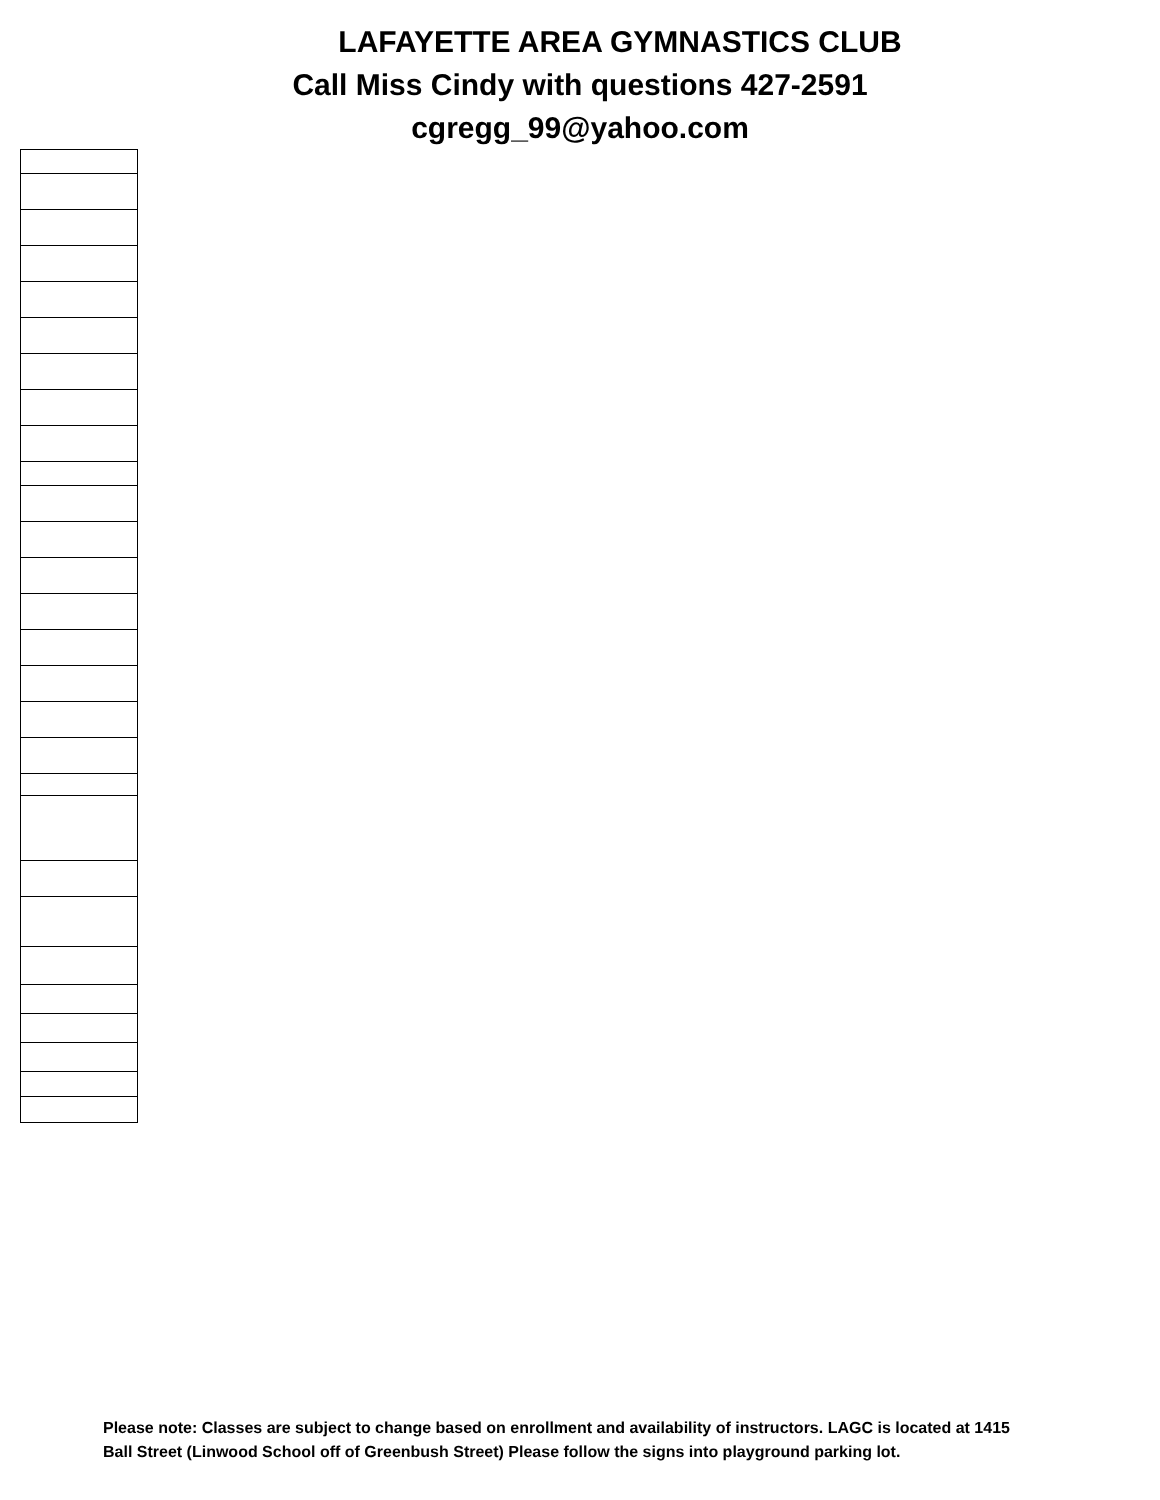LAFAYETTE AREA GYMNASTICS CLUB
Call Miss Cindy with questions 427-2591
cgregg_99@yahoo.com
Please note: Classes are subject to change based on enrollment and availability of instructors. LAGC is located at 1415 Ball Street (Linwood School off of Greenbush Street) Please follow the signs into playground parking lot.